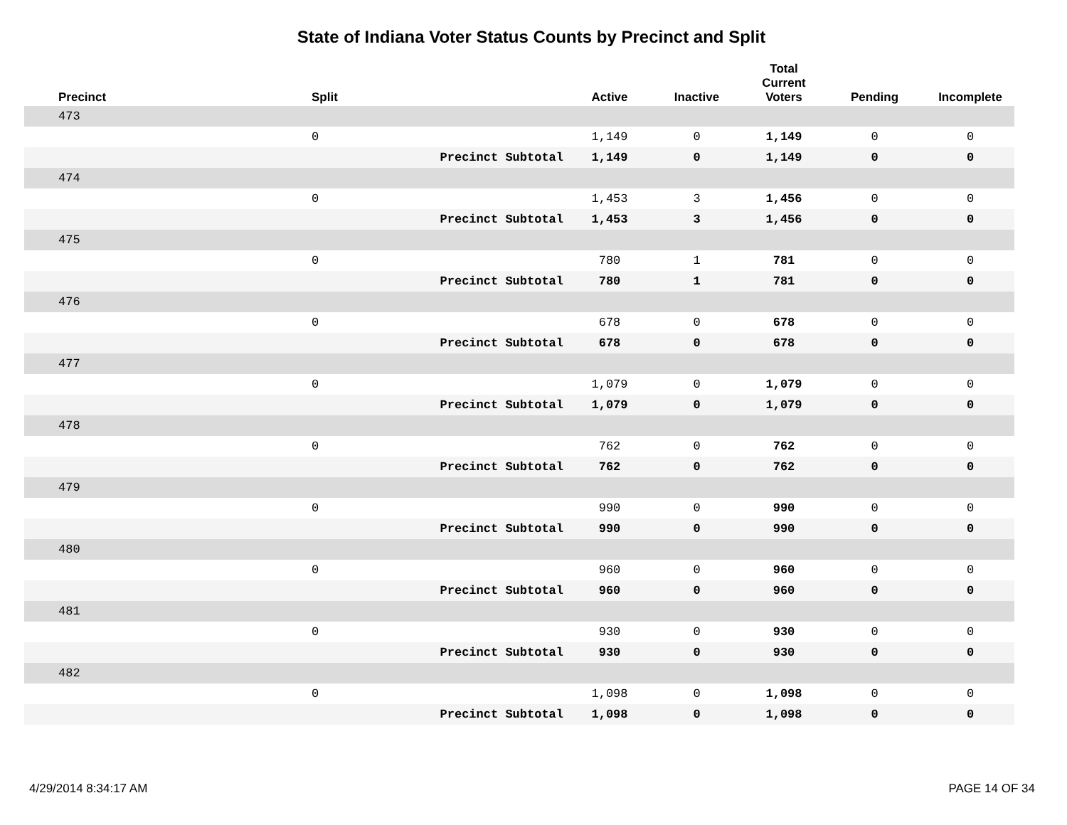State of Indiana Voter Status Counts by Precinct and Split
| Precinct | Split | | Active | Inactive | Total Current Voters | Pending | Incomplete |
| --- | --- | --- | --- | --- | --- | --- | --- |
| 473 | | | | | | | |
| | 0 | | 1,149 | 0 | 1,149 | 0 | 0 |
| | | Precinct Subtotal | 1,149 | 0 | 1,149 | 0 | 0 |
| 474 | | | | | | | |
| | 0 | | 1,453 | 3 | 1,456 | 0 | 0 |
| | | Precinct Subtotal | 1,453 | 3 | 1,456 | 0 | 0 |
| 475 | | | | | | | |
| | 0 | | 780 | 1 | 781 | 0 | 0 |
| | | Precinct Subtotal | 780 | 1 | 781 | 0 | 0 |
| 476 | | | | | | | |
| | 0 | | 678 | 0 | 678 | 0 | 0 |
| | | Precinct Subtotal | 678 | 0 | 678 | 0 | 0 |
| 477 | | | | | | | |
| | 0 | | 1,079 | 0 | 1,079 | 0 | 0 |
| | | Precinct Subtotal | 1,079 | 0 | 1,079 | 0 | 0 |
| 478 | | | | | | | |
| | 0 | | 762 | 0 | 762 | 0 | 0 |
| | | Precinct Subtotal | 762 | 0 | 762 | 0 | 0 |
| 479 | | | | | | | |
| | 0 | | 990 | 0 | 990 | 0 | 0 |
| | | Precinct Subtotal | 990 | 0 | 990 | 0 | 0 |
| 480 | | | | | | | |
| | 0 | | 960 | 0 | 960 | 0 | 0 |
| | | Precinct Subtotal | 960 | 0 | 960 | 0 | 0 |
| 481 | | | | | | | |
| | 0 | | 930 | 0 | 930 | 0 | 0 |
| | | Precinct Subtotal | 930 | 0 | 930 | 0 | 0 |
| 482 | | | | | | | |
| | 0 | | 1,098 | 0 | 1,098 | 0 | 0 |
| | | Precinct Subtotal | 1,098 | 0 | 1,098 | 0 | 0 |
4/29/2014 8:34:17 AM PAGE 14 OF 34